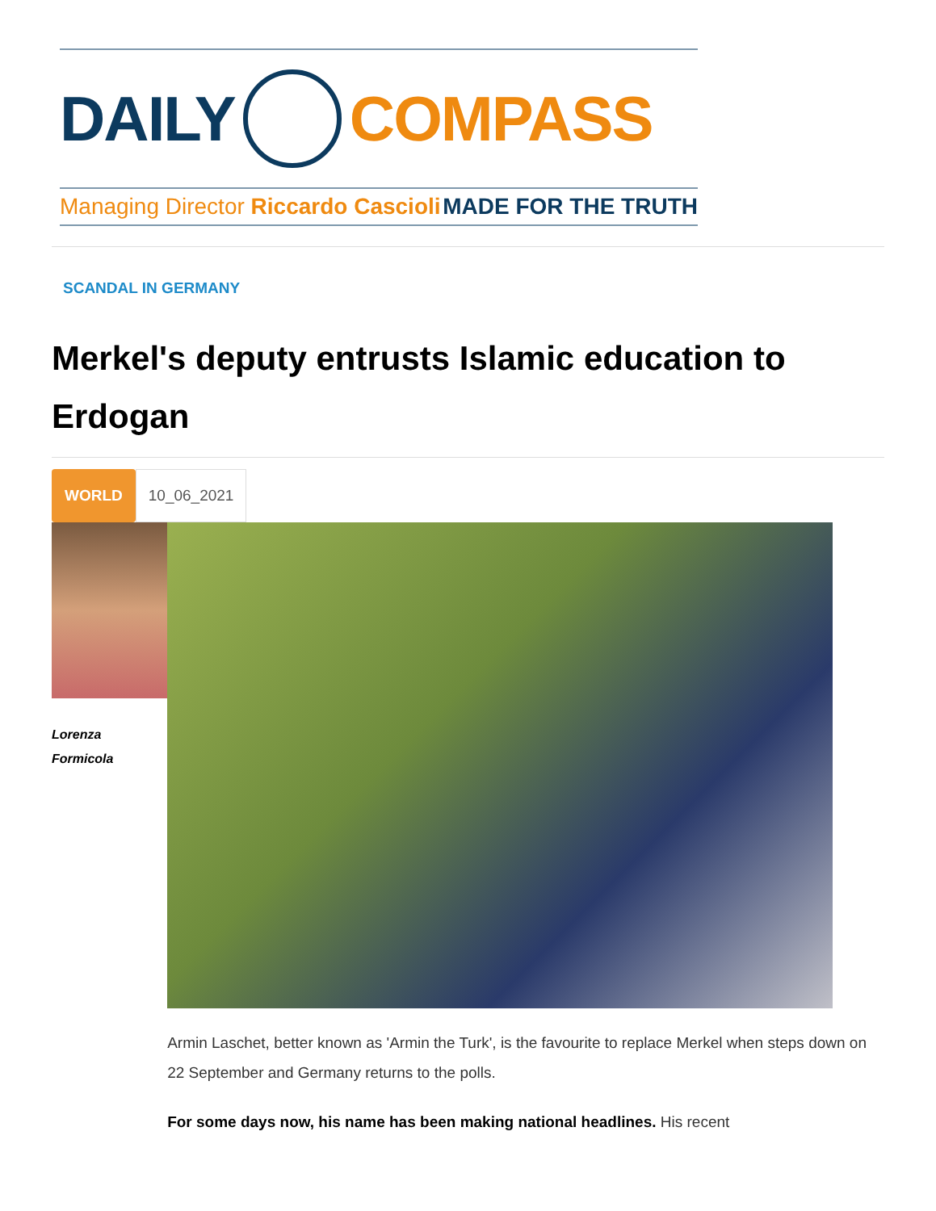DAILY COMPASS
Managing Director Riccardo Cascioli MADE FOR THE TRUTH
SCANDAL IN GERMANY
Merkel's deputy entrusts Islamic education to Erdogan
WORLD 10_06_2021
Lorenza
Formicola
Armin Laschet, better known as 'Armin the Turk', is the favourite to replace Merkel when steps down on 22 September and Germany returns to the polls.
For some days now, his name has been making national headlines. His recent